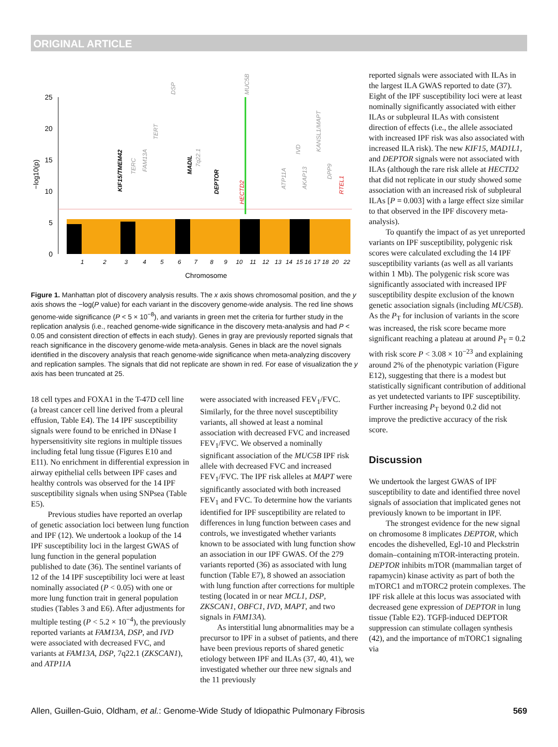ORIGINAL ARTICLE
25
20
15
10
5
0
Chromosome
−log10(p)
1
2
3
4
5
6
7
8
9
10
11
12
13
14
15
16
17
18
20
22
KIF15/TMEM42
TERC
FAM13A
TERT
DSP
MADIL
7q22.1
DEPTOR
HECTD2
MUC5B
ATP11A
IVD
AKAP13
KANSL1/MAPT
DPP9
RTEL1
Figure 1. Manhattan plot of discovery analysis results. The x axis shows chromosomal position, and the y axis shows the −log(P value) for each variant in the discovery genome-wide analysis. The red line shows genome-wide significance (P < 5 × 10<sup>−8</sup>), and variants in green met the criteria for further study in the replication analysis (i.e., reached genome-wide significance in the discovery meta-analysis and had P < 0.05 and consistent direction of effects in each study). Genes in gray are previously reported signals that reach significance in the discovery genome-wide meta-analysis. Genes in black are the novel signals identified in the discovery analysis that reach genome-wide significance when meta-analyzing discovery and replication samples. The signals that did not replicate are shown in red. For ease of visualization the y axis has been truncated at 25.
18 cell types and FOXA1 in the T-47D cell line (a breast cancer cell line derived from a pleural effusion, Table E4). The 14 IPF susceptibility signals were found to be enriched in DNase I hypersensitivity site regions in multiple tissues including fetal lung tissue (Figures E10 and E11). No enrichment in differential expression in airway epithelial cells between IPF cases and healthy controls was observed for the 14 IPF susceptibility signals when using SNPsea (Table E5).
Previous studies have reported an overlap of genetic association loci between lung function and IPF (12). We undertook a lookup of the 14 IPF susceptibility loci in the largest GWAS of lung function in the general population published to date (36). The sentinel variants of 12 of the 14 IPF susceptibility loci were at least nominally associated (P < 0.05) with one or more lung function trait in general population studies (Tables 3 and E6). After adjustments for multiple testing (P < 5.2 × 10<sup>−4</sup>), the previously reported variants at FAM13A, DSP, and IVD were associated with decreased FVC, and variants at FAM13A, DSP, 7q22.1 (ZKSCAN1), and ATP11A
were associated with increased FEV<sub>1</sub>/FVC. Similarly, for the three novel susceptibility variants, all showed at least a nominal association with decreased FVC and increased FEV<sub>1</sub>/FVC. We observed a nominally significant association of the MUC5B IPF risk allele with decreased FVC and increased FEV<sub>1</sub>/FVC. The IPF risk alleles at MAPT were significantly associated with both increased FEV<sub>1</sub> and FVC. To determine how the variants identified for IPF susceptibility are related to differences in lung function between cases and controls, we investigated whether variants known to be associated with lung function show an association in our IPF GWAS. Of the 279 variants reported (36) as associated with lung function (Table E7), 8 showed an association with lung function after corrections for multiple testing (located in or near MCL1, DSP, ZKSCAN1, OBFC1, IVD, MAPT, and two signals in FAM13A).
As interstitial lung abnormalities may be a precursor to IPF in a subset of patients, and there have been previous reports of shared genetic etiology between IPF and ILAs (37, 40, 41), we investigated whether our three new signals and the 11 previously
reported signals were associated with ILAs in the largest ILA GWAS reported to date (37). Eight of the IPF susceptibility loci were at least nominally significantly associated with either ILAs or subpleural ILAs with consistent direction of effects (i.e., the allele associated with increased IPF risk was also associated with increased ILA risk). The new KIF15, MAD1L1, and DEPTOR signals were not associated with ILAs (although the rare risk allele at HECTD2 that did not replicate in our study showed some association with an increased risk of subpleural ILAs [P = 0.003] with a large effect size similar to that observed in the IPF discovery meta-analysis).
To quantify the impact of as yet unreported variants on IPF susceptibility, polygenic risk scores were calculated excluding the 14 IPF susceptibility variants (as well as all variants within 1 Mb). The polygenic risk score was significantly associated with increased IPF susceptibility despite exclusion of the known genetic association signals (including MUC5B). As the P<sub>T</sub> for inclusion of variants in the score was increased, the risk score became more significant reaching a plateau at around P<sub>T</sub> = 0.2 with risk score P < 3.08 × 10<sup>−23</sup> and explaining around 2% of the phenotypic variation (Figure E12), suggesting that there is a modest but statistically significant contribution of additional as yet undetected variants to IPF susceptibility. Further increasing P<sub>T</sub> beyond 0.2 did not improve the predictive accuracy of the risk score.
Discussion
We undertook the largest GWAS of IPF susceptibility to date and identified three novel signals of association that implicated genes not previously known to be important in IPF.
The strongest evidence for the new signal on chromosome 8 implicates DEPTOR, which encodes the dishevelled, Egl-10 and Pleckstrin domain–containing mTOR-interacting protein. DEPTOR inhibits mTOR (mammalian target of rapamycin) kinase activity as part of both the mTORC1 and mTORC2 protein complexes. The IPF risk allele at this locus was associated with decreased gene expression of DEPTOR in lung tissue (Table E2). TGFβ-induced DEPTOR suppression can stimulate collagen synthesis (42), and the importance of mTORC1 signaling via
Allen, Guillen-Guio, Oldham, et al.: Genome-Wide Study of Idiopathic Pulmonary Fibrosis 569